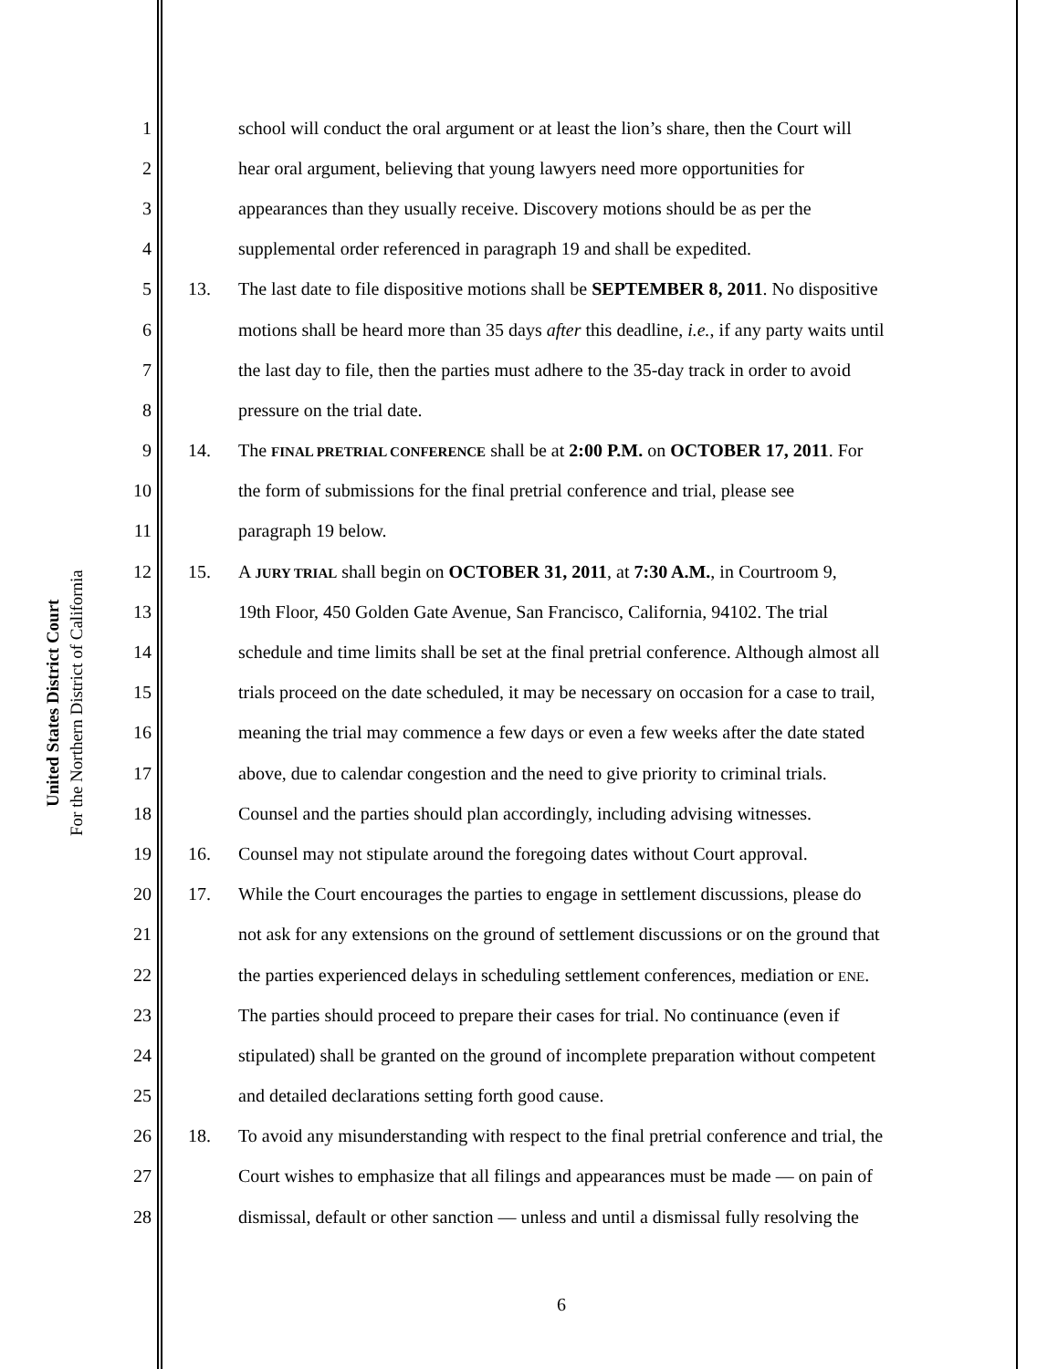United States District Court
For the Northern District of California
1 school will conduct the oral argument or at least the lion’s share, then the Court will
2 hear oral argument, believing that young lawyers need more opportunities for
3 appearances than they usually receive. Discovery motions should be as per the
4 supplemental order referenced in paragraph 19 and shall be expedited.
5 13. The last date to file dispositive motions shall be SEPTEMBER 8, 2011. No dispositive
6 motions shall be heard more than 35 days after this deadline, i.e., if any party waits until
7 the last day to file, then the parties must adhere to the 35-day track in order to avoid
8 pressure on the trial date.
9 14. The FINAL PRETRIAL CONFERENCE shall be at 2:00 P.M. on OCTOBER 17, 2011. For
10 the form of submissions for the final pretrial conference and trial, please see
11 paragraph 19 below.
12 15. A JURY TRIAL shall begin on OCTOBER 31, 2011, at 7:30 A.M., in Courtroom 9,
13 19th Floor, 450 Golden Gate Avenue, San Francisco, California, 94102. The trial
14 schedule and time limits shall be set at the final pretrial conference. Although almost all
15 trials proceed on the date scheduled, it may be necessary on occasion for a case to trail,
16 meaning the trial may commence a few days or even a few weeks after the date stated
17 above, due to calendar congestion and the need to give priority to criminal trials.
18 Counsel and the parties should plan accordingly, including advising witnesses.
19 16. Counsel may not stipulate around the foregoing dates without Court approval.
20 17. While the Court encourages the parties to engage in settlement discussions, please do
21 not ask for any extensions on the ground of settlement discussions or on the ground that
22 the parties experienced delays in scheduling settlement conferences, mediation or ENE.
23 The parties should proceed to prepare their cases for trial. No continuance (even if
24 stipulated) shall be granted on the ground of incomplete preparation without competent
25 and detailed declarations setting forth good cause.
26 18. To avoid any misunderstanding with respect to the final pretrial conference and trial, the
27 Court wishes to emphasize that all filings and appearances must be made — on pain of
28 dismissal, default or other sanction — unless and until a dismissal fully resolving the
6